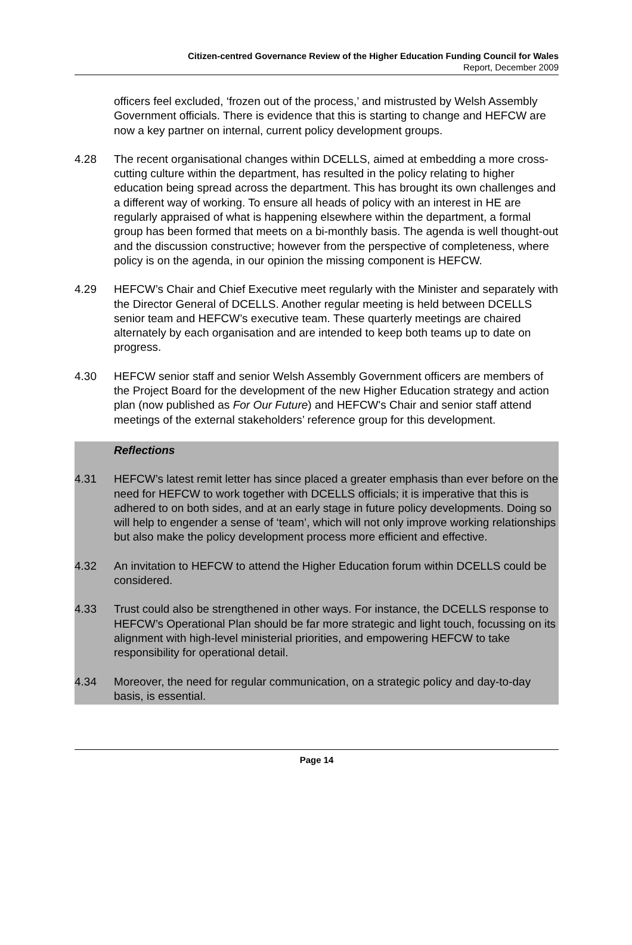Citizen-centred Governance Review of the Higher Education Funding Council for Wales
Report, December 2009
officers feel excluded, ‘frozen out of the process,’ and mistrusted by Welsh Assembly Government officials. There is evidence that this is starting to change and HEFCW are now a key partner on internal, current policy development groups.
4.28 The recent organisational changes within DCELLS, aimed at embedding a more cross-cutting culture within the department, has resulted in the policy relating to higher education being spread across the department. This has brought its own challenges and a different way of working. To ensure all heads of policy with an interest in HE are regularly appraised of what is happening elsewhere within the department, a formal group has been formed that meets on a bi-monthly basis. The agenda is well thought-out and the discussion constructive; however from the perspective of completeness, where policy is on the agenda, in our opinion the missing component is HEFCW.
4.29 HEFCW’s Chair and Chief Executive meet regularly with the Minister and separately with the Director General of DCELLS. Another regular meeting is held between DCELLS senior team and HEFCW’s executive team. These quarterly meetings are chaired alternately by each organisation and are intended to keep both teams up to date on progress.
4.30 HEFCW senior staff and senior Welsh Assembly Government officers are members of the Project Board for the development of the new Higher Education strategy and action plan (now published as For Our Future) and HEFCW's Chair and senior staff attend meetings of the external stakeholders’ reference group for this development.
Reflections
4.31 HEFCW’s latest remit letter has since placed a greater emphasis than ever before on the need for HEFCW to work together with DCELLS officials; it is imperative that this is adhered to on both sides, and at an early stage in future policy developments. Doing so will help to engender a sense of ‘team’, which will not only improve working relationships but also make the policy development process more efficient and effective.
4.32 An invitation to HEFCW to attend the Higher Education forum within DCELLS could be considered.
4.33 Trust could also be strengthened in other ways. For instance, the DCELLS response to HEFCW’s Operational Plan should be far more strategic and light touch, focussing on its alignment with high-level ministerial priorities, and empowering HEFCW to take responsibility for operational detail.
4.34 Moreover, the need for regular communication, on a strategic policy and day-to-day basis, is essential.
Page 14